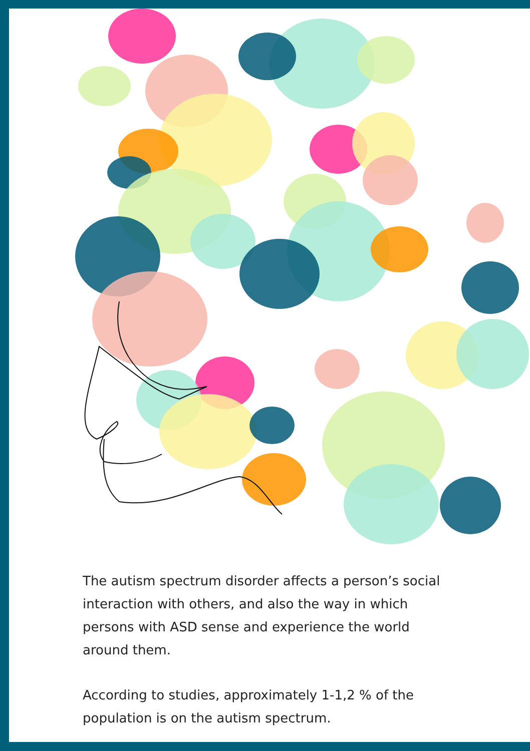The autism spectrum disorder affects a person’s social interaction with others, and also the way in which persons with ASD sense and experience the world around them.
According to studies, approximately 1-1,2 % of the population is on the autism spectrum.